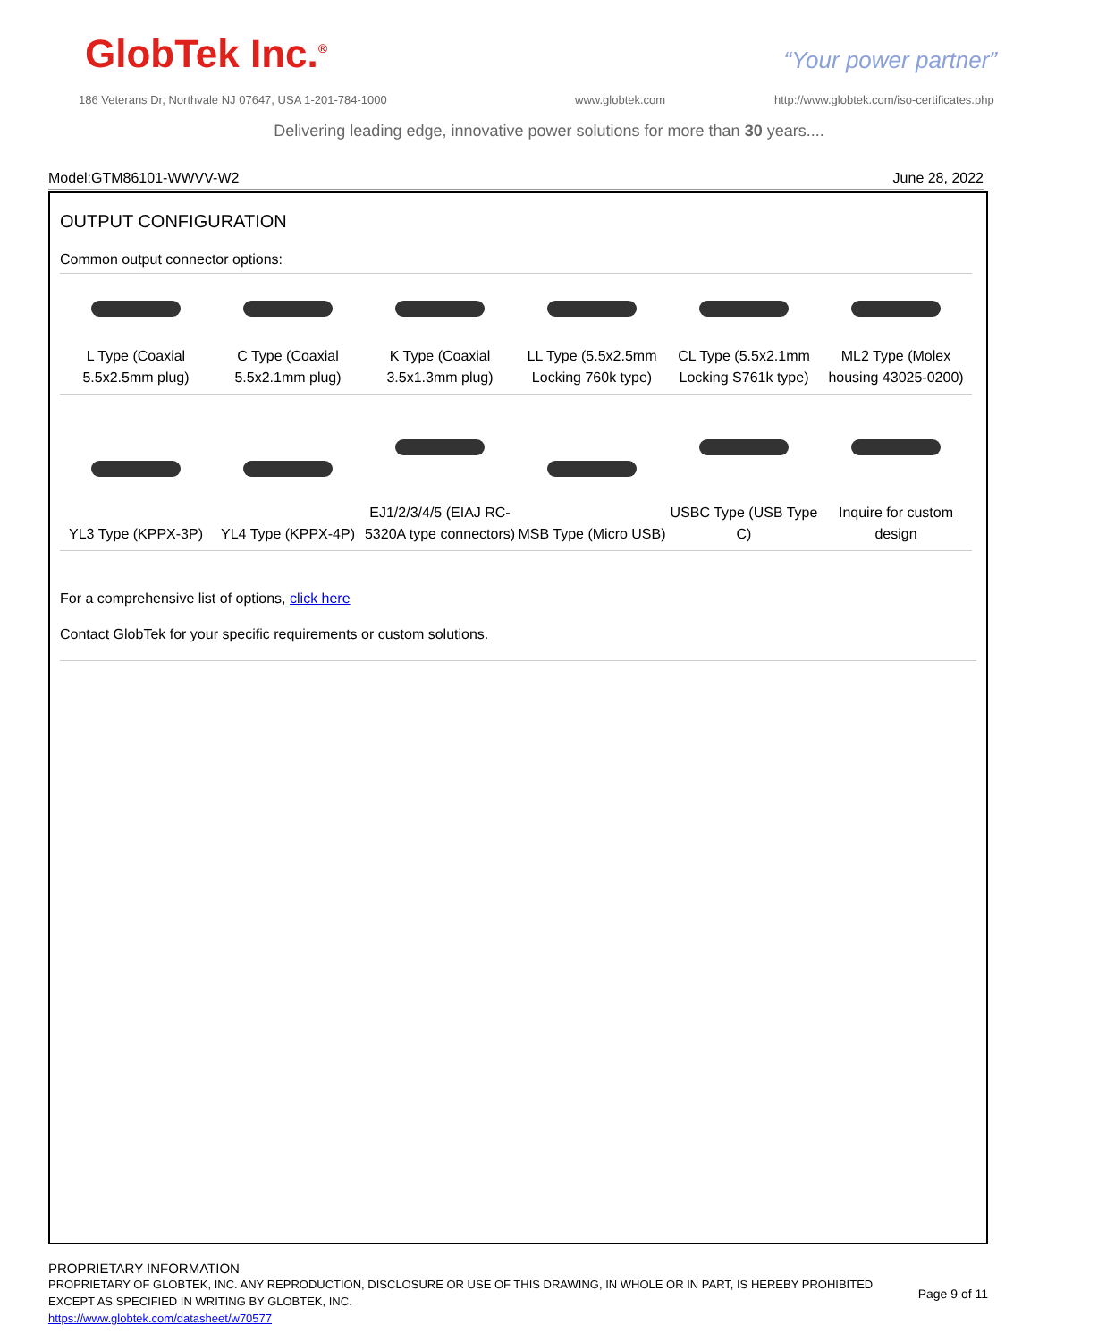GlobTek Inc.<sup>®</sup> “Your power partner”
186 Veterans Dr, Northvale NJ 07647, USA 1-201-784-1000
www.globtek.com
http://www.globtek.com/iso-certificates.php
Delivering leading edge, innovative power solutions for more than 30 years....
Model:GTM86101-WWVV-W2 June 28, 2022
OUTPUT CONFIGURATION
Common output connector options:
| L Type (Coaxial 5.5x2.5mm plug) | C Type (Coaxial 5.5x2.1mm plug) | K Type (Coaxial 3.5x1.3mm plug) | LL Type (5.5x2.5mm Locking 760k type) | CL Type (5.5x2.1mm Locking S761k type) | ML2 Type (Molex housing 43025-0200) |
| YL3 Type (KPPX-3P) | YL4 Type (KPPX-4P) | EJ1/2/3/4/5 (EIAJ RC-5320A type connectors) | MSB Type (Micro USB) | USBC Type (USB Type C) | Inquire for custom design |
For a comprehensive list of options, click here
Contact GlobTek for your specific requirements or custom solutions.
PROPRIETARY INFORMATION
PROPRIETARY OF GLOBTEK, INC. ANY REPRODUCTION, DISCLOSURE OR USE OF THIS DRAWING, IN WHOLE OR IN PART, IS HEREBY PROHIBITED EXCEPT AS SPECIFIED IN WRITING BY GLOBTEK, INC.
https://www.globtek.com/datasheet/w70577
Page 9 of 11